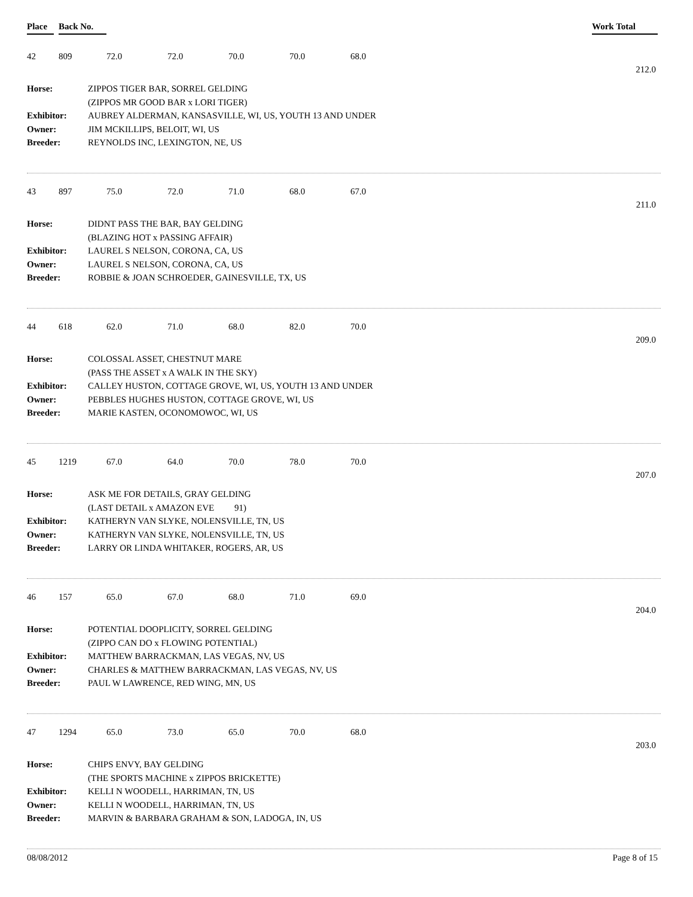Place Back No. Work Total
42 809 72.0 72.0 70.0 70.0 68.0
212.0
Horse: ZIPPOS TIGER BAR, SORREL GELDING
(ZIPPOS MR GOOD BAR x LORI TIGER)
Exhibitor: AUBREY ALDERMAN, KANSASVILLE, WI, US, YOUTH 13 AND UNDER
Owner: JIM MCKILLIPS, BELOIT, WI, US
Breeder: REYNOLDS INC, LEXINGTON, NE, US
43 897 75.0 72.0 71.0 68.0 67.0
211.0
Horse: DIDNT PASS THE BAR, BAY GELDING
(BLAZING HOT x PASSING AFFAIR)
Exhibitor: LAUREL S NELSON, CORONA, CA, US
Owner: LAUREL S NELSON, CORONA, CA, US
Breeder: ROBBIE & JOAN SCHROEDER, GAINESVILLE, TX, US
44 618 62.0 71.0 68.0 82.0 70.0
209.0
Horse: COLOSSAL ASSET, CHESTNUT MARE
(PASS THE ASSET x A WALK IN THE SKY)
Exhibitor: CALLEY HUSTON, COTTAGE GROVE, WI, US, YOUTH 13 AND UNDER
Owner: PEBBLES HUGHES HUSTON, COTTAGE GROVE, WI, US
Breeder: MARIE KASTEN, OCONOMOWOC, WI, US
45 1219 67.0 64.0 70.0 78.0 70.0
207.0
Horse: ASK ME FOR DETAILS, GRAY GELDING
(LAST DETAIL x AMAZON EVE 91)
Exhibitor: KATHERYN VAN SLYKE, NOLENSVILLE, TN, US
Owner: KATHERYN VAN SLYKE, NOLENSVILLE, TN, US
Breeder: LARRY OR LINDA WHITAKER, ROGERS, AR, US
46 157 65.0 67.0 68.0 71.0 69.0
204.0
Horse: POTENTIAL DOOPLICITY, SORREL GELDING
(ZIPPO CAN DO x FLOWING POTENTIAL)
Exhibitor: MATTHEW BARRACKMAN, LAS VEGAS, NV, US
Owner: CHARLES & MATTHEW BARRACKMAN, LAS VEGAS, NV, US
Breeder: PAUL W LAWRENCE, RED WING, MN, US
47 1294 65.0 73.0 65.0 70.0 68.0
203.0
Horse: CHIPS ENVY, BAY GELDING
(THE SPORTS MACHINE x ZIPPOS BRICKETTE)
Exhibitor: KELLI N WOODELL, HARRIMAN, TN, US
Owner: KELLI N WOODELL, HARRIMAN, TN, US
Breeder: MARVIN & BARBARA GRAHAM & SON, LADOGA, IN, US
08/08/2012 Page 8 of 15